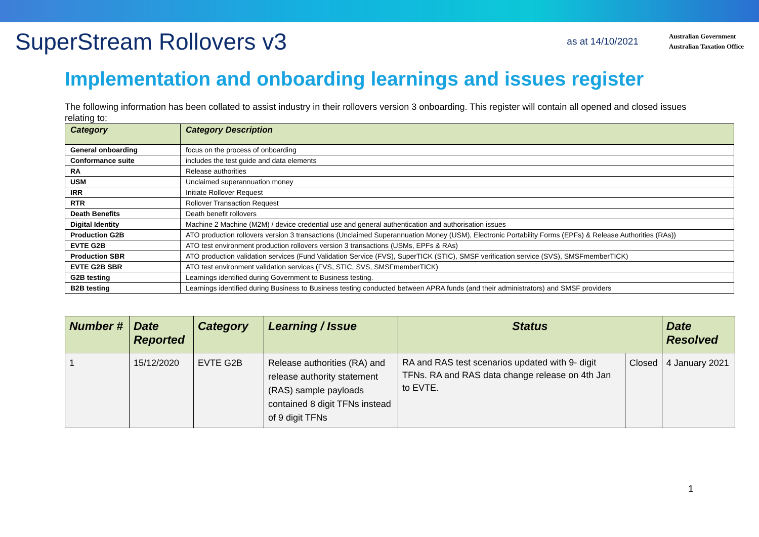SuperStream Rollovers v3
as at 14/10/2021
Australian Government
Australian Taxation Office
Implementation and onboarding learnings and issues register
The following information has been collated to assist industry in their rollovers version 3 onboarding. This register will contain all opened and closed issues relating to:
| Category | Category Description |
| --- | --- |
| General onboarding | focus on the process of onboarding |
| Conformance suite | includes the test guide and data elements |
| RA | Release authorities |
| USM | Unclaimed superannuation money |
| IRR | Initiate Rollover Request |
| RTR | Rollover Transaction Request |
| Death Benefits | Death benefit rollovers |
| Digital Identity | Machine 2 Machine (M2M) / device credential use and general authentication and authorisation issues |
| Production G2B | ATO production rollovers version 3 transactions (Unclaimed Superannuation Money (USM), Electronic Portability Forms (EPFs) & Release Authorities (RAs)) |
| EVTE G2B | ATO test environment production rollovers version 3 transactions (USMs, EPFs & RAs) |
| Production SBR | ATO production validation services (Fund Validation Service (FVS), SuperTICK (STIC), SMSF verification service (SVS), SMSFmemberTICK) |
| EVTE G2B SBR | ATO test environment validation services (FVS, STIC, SVS, SMSFmemberTICK) |
| G2B testing | Learnings identified during Government to Business testing. |
| B2B testing | Learnings identified during Business to Business testing conducted between APRA funds (and their administrators) and SMSF providers |
| Number # | Date Reported | Category | Learning / Issue | Status | | Date Resolved |
| --- | --- | --- | --- | --- | --- | --- |
| 1 | 15/12/2020 | EVTE G2B | Release authorities (RA) and release authority statement (RAS) sample payloads contained 8 digit TFNs instead of 9 digit TFNs | RA and RAS test scenarios updated with 9- digit TFNs. RA and RAS data change release on 4th Jan to EVTE. | Closed | 4 January 2021 |
1